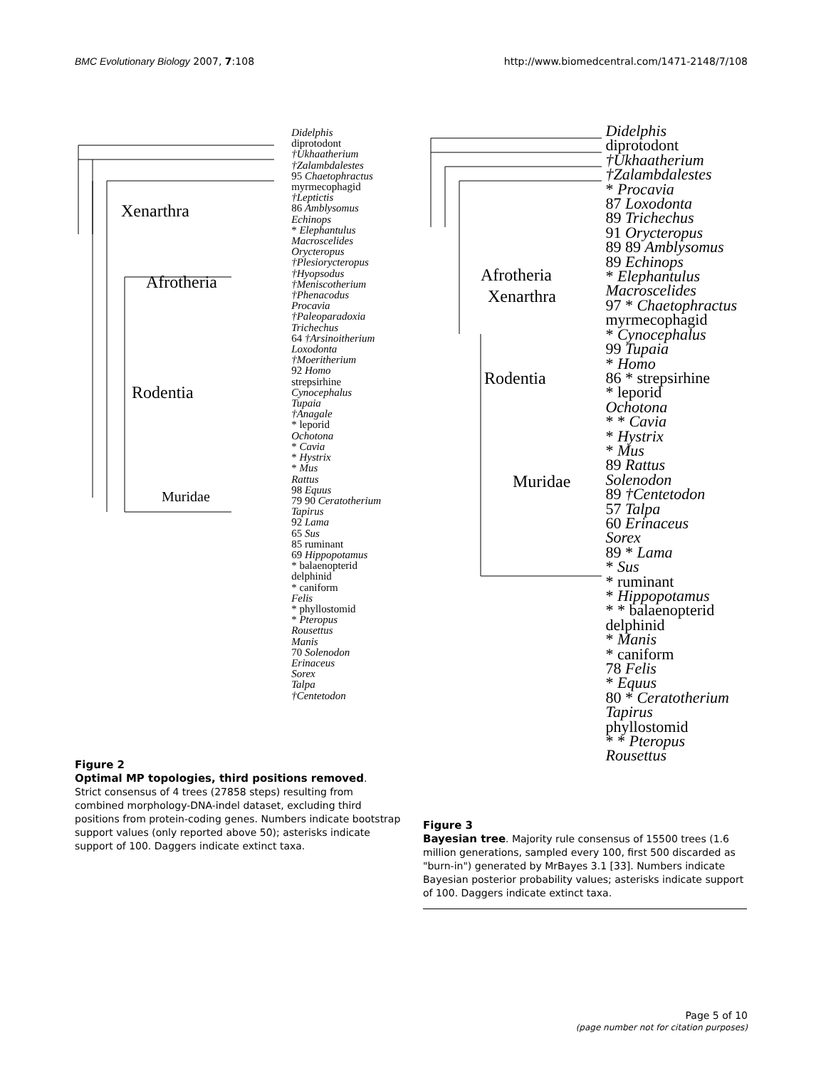BMC Evolutionary Biology 2007, 7:108 http://www.biomedcentral.com/1471-2148/7/108
Xenarthra
Afrotheria
Rodentia
Muridae
Didelphis
diprotodont
†Ukhaatherium
†Zalambdalestes
95 Chaetophractus
myrmecophagid
†Leptictis
86 Amblysomus
Echinops
* Elephantulus
Macroscelides
Orycteropus
†Plesiorycteropus
†Hyopsodus
†Meniscotherium
†Phenacodus
Procavia
†Paleoparadoxia
Trichechus
64 †Arsinoitherium
Loxodonta
†Moeritherium
92 Homo
strepsirhine
Cynocephalus
Tupaia
†Anagale
* leporid
Ochotona
* Cavia
* Hystrix
* Mus
Rattus
98 Equus
79 90 Ceratotherium
Tapirus
92 Lama
65 Sus
85 ruminant
69 Hippopotamus
* balaenopterid
delphinid
* caniform
Felis
* phyllostomid
* Pteropus
Rousettus
Manis
70 Solenodon
Erinaceus
Sorex
Talpa
†Centetodon
Afrotheria
Xenarthra
Rodentia
Muridae
Didelphis
diprotodont
†Ukhaatherium
†Zalambdalestes
* Procavia
87 Loxodonta
89 Trichechus
91 Orycteropus
89 89 Amblysomus
89 Echinops
* Elephantulus
Macroscelides
97 * Chaetophractus
myrmecophagid
* Cynocephalus
99 Tupaia
* Homo
86 * strepsirhine
* leporid
Ochotona
* * Cavia
* Hystrix
* Mus
89 Rattus
Solenodon
89 †Centetodon
57 Talpa
60 Erinaceus
Sorex
89 * Lama
* Sus
* ruminant
* Hippopotamus
* * balaenopterid
delphinid
* Manis
* caniform
78 Felis
* Equus
80 * Ceratotherium
Tapirus
phyllostomid
* * Pteropus
Rousettus
Figure 2
Optimal MP topologies, third positions removed.
Strict consensus of 4 trees (27858 steps) resulting from combined morphology-DNA-indel dataset, excluding third positions from protein-coding genes. Numbers indicate bootstrap support values (only reported above 50); asterisks indicate support of 100. Daggers indicate extinct taxa.
Figure 3
Bayesian tree. Majority rule consensus of 15500 trees (1.6 million generations, sampled every 100, first 500 discarded as "burn-in") generated by MrBayes 3.1 [33]. Numbers indicate Bayesian posterior probability values; asterisks indicate support of 100. Daggers indicate extinct taxa.
Page 5 of 10
(page number not for citation purposes)